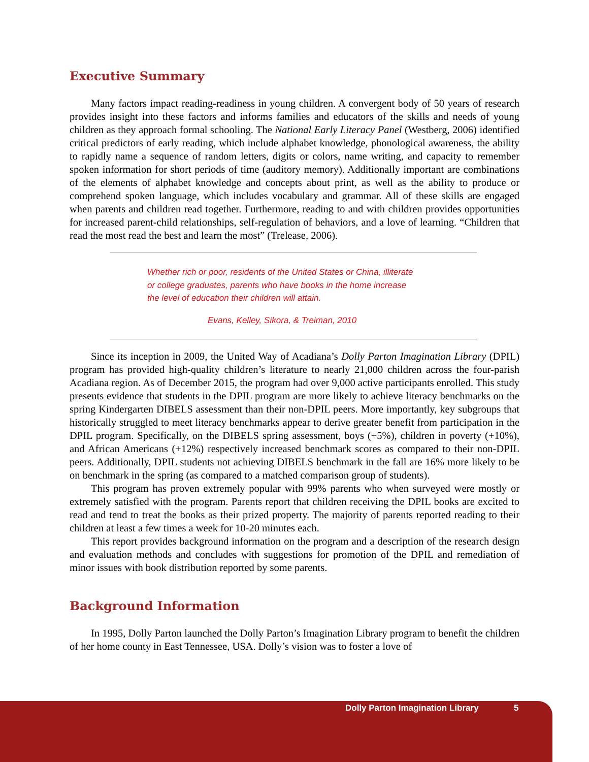Executive Summary
Many factors impact reading-readiness in young children. A convergent body of 50 years of research provides insight into these factors and informs families and educators of the skills and needs of young children as they approach formal schooling. The National Early Literacy Panel (Westberg, 2006) identified critical predictors of early reading, which include alphabet knowledge, phonological awareness, the ability to rapidly name a sequence of random letters, digits or colors, name writing, and capacity to remember spoken information for short periods of time (auditory memory). Additionally important are combinations of the elements of alphabet knowledge and concepts about print, as well as the ability to produce or comprehend spoken language, which includes vocabulary and grammar. All of these skills are engaged when parents and children read together. Furthermore, reading to and with children provides opportunities for increased parent-child relationships, self-regulation of behaviors, and a love of learning. “Children that read the most read the best and learn the most” (Trelease, 2006).
Whether rich or poor, residents of the United States or China, illiterate or college graduates, parents who have books in the home increase the level of education their children will attain.
Evans, Kelley, Sikora, & Treiman, 2010
Since its inception in 2009, the United Way of Acadiana’s Dolly Parton Imagination Library (DPIL) program has provided high-quality children’s literature to nearly 21,000 children across the four-parish Acadiana region. As of December 2015, the program had over 9,000 active participants enrolled. This study presents evidence that students in the DPIL program are more likely to achieve literacy benchmarks on the spring Kindergarten DIBELS assessment than their non-DPIL peers. More importantly, key subgroups that historically struggled to meet literacy benchmarks appear to derive greater benefit from participation in the DPIL program. Specifically, on the DIBELS spring assessment, boys (+5%), children in poverty (+10%), and African Americans (+12%) respectively increased benchmark scores as compared to their non-DPIL peers. Additionally, DPIL students not achieving DIBELS benchmark in the fall are 16% more likely to be on benchmark in the spring (as compared to a matched comparison group of students).
This program has proven extremely popular with 99% parents who when surveyed were mostly or extremely satisfied with the program. Parents report that children receiving the DPIL books are excited to read and tend to treat the books as their prized property. The majority of parents reported reading to their children at least a few times a week for 10-20 minutes each.
This report provides background information on the program and a description of the research design and evaluation methods and concludes with suggestions for promotion of the DPIL and remediation of minor issues with book distribution reported by some parents.
Background Information
In 1995, Dolly Parton launched the Dolly Parton’s Imagination Library program to benefit the children of her home county in East Tennessee, USA. Dolly’s vision was to foster a love of
Dolly Parton Imagination Library 5